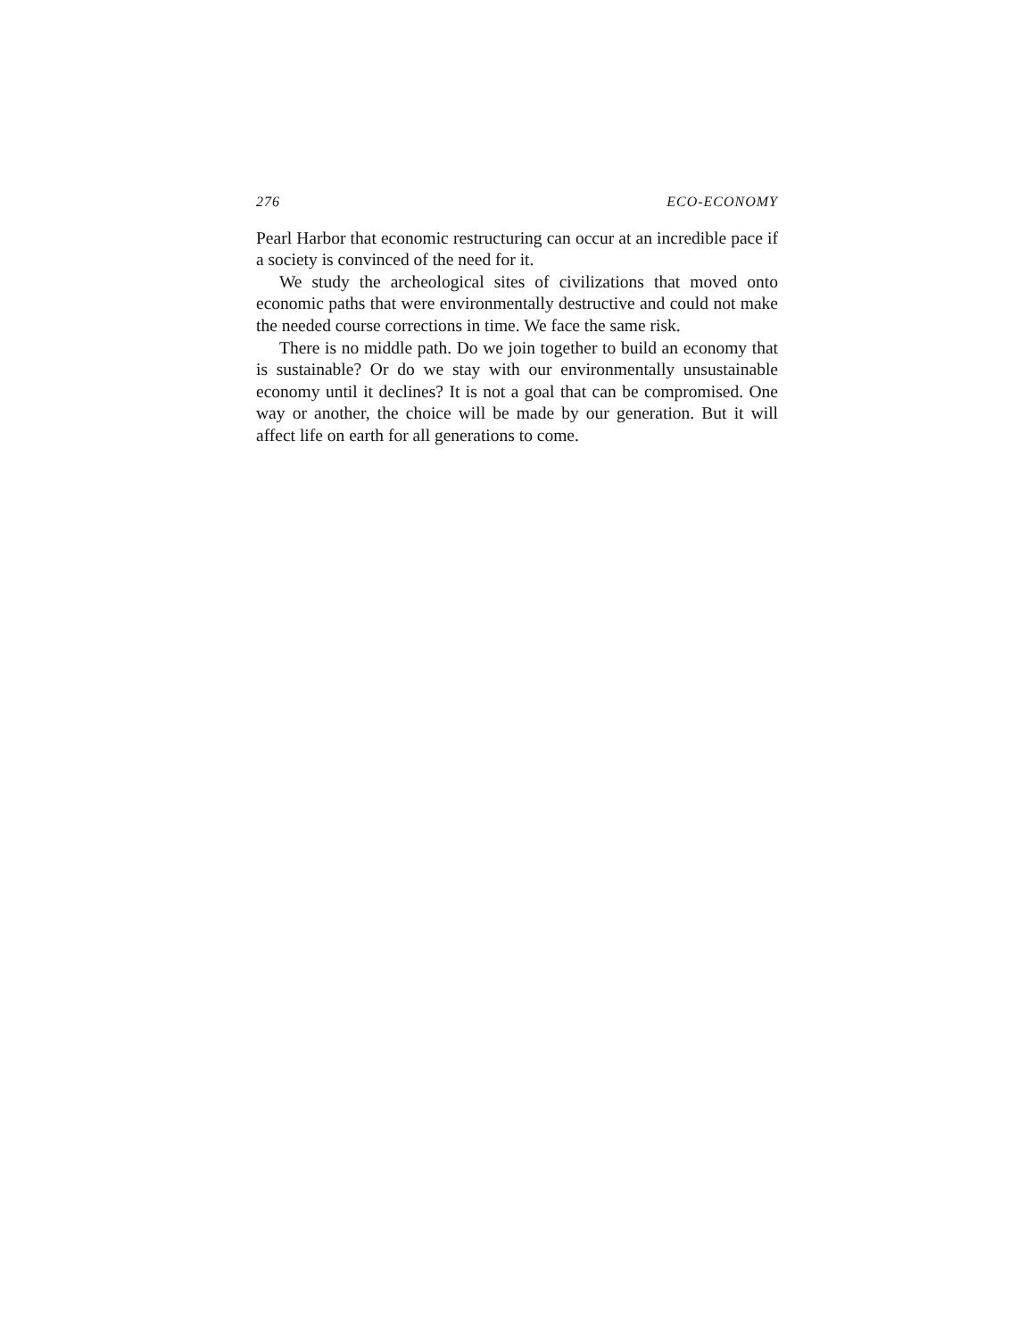276 ECO-ECONOMY
Pearl Harbor that economic restructuring can occur at an incredible pace if a society is convinced of the need for it.
We study the archeological sites of civilizations that moved onto economic paths that were environmentally destructive and could not make the needed course corrections in time. We face the same risk.
There is no middle path. Do we join together to build an economy that is sustainable? Or do we stay with our environmentally unsustainable economy until it declines? It is not a goal that can be compromised. One way or another, the choice will be made by our generation. But it will affect life on earth for all generations to come.